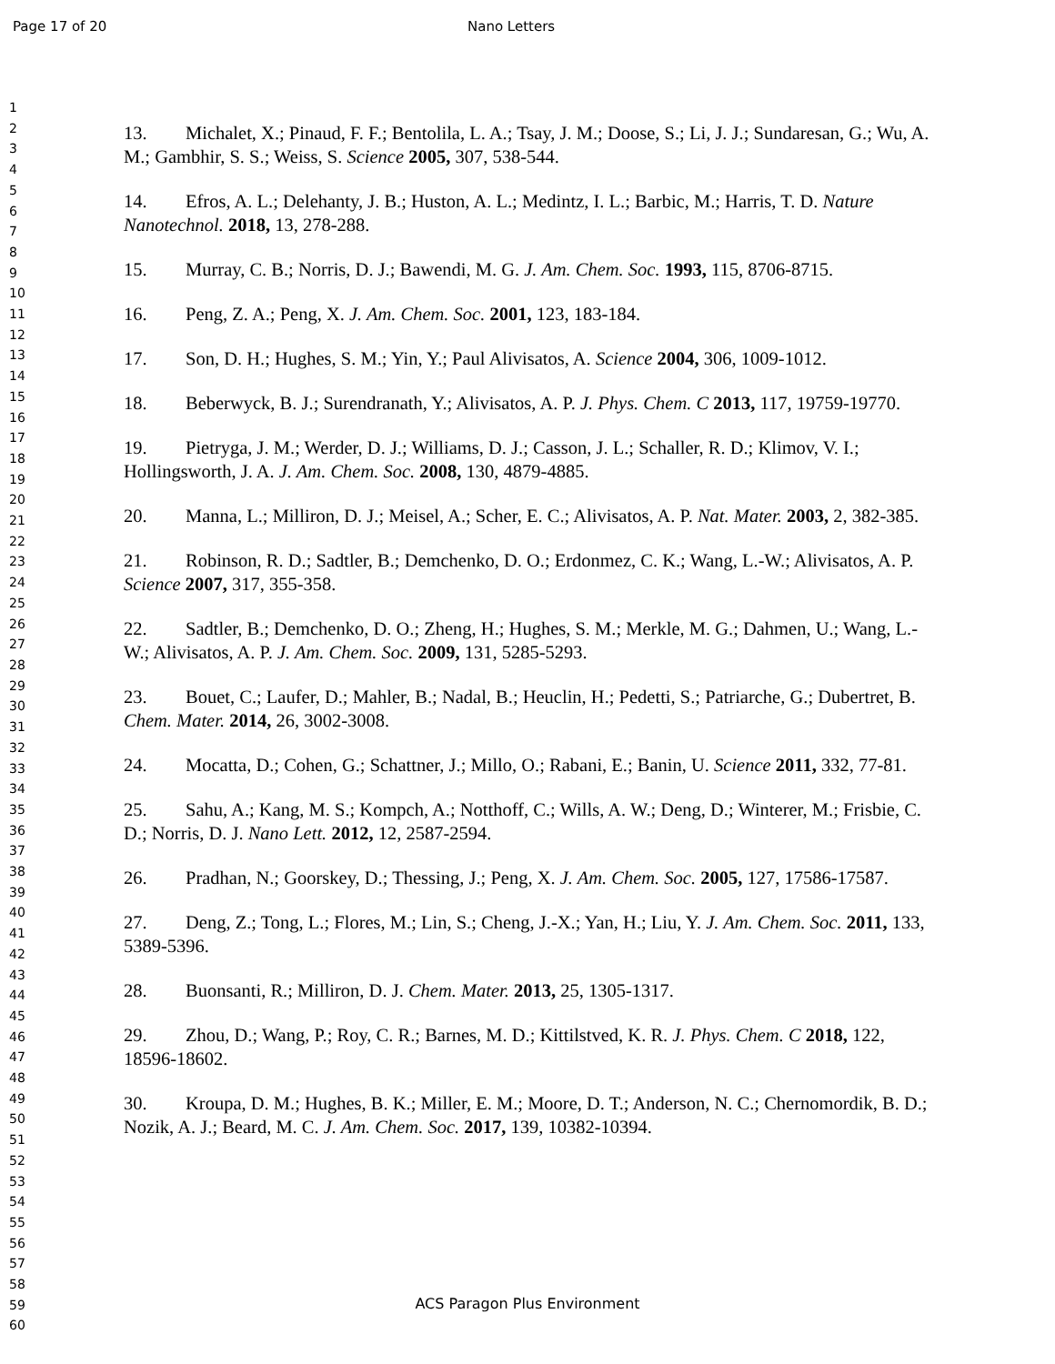Page 17 of 20 Nano Letters
1
2
3
4
5
6
7
8
9
10
11
12
13
14
15
16
17
18
19
20
21
22
23
24
25
26
27
28
29
30
31
32
33
34
35
36
37
38
39
40
41
42
43
44
45
46
47
48
49
50
51
52
53
54
55
56
57
58
59
60
13. Michalet, X.; Pinaud, F. F.; Bentolila, L. A.; Tsay, J. M.; Doose, S.; Li, J. J.; Sundaresan, G.; Wu, A. M.; Gambhir, S. S.; Weiss, S. Science 2005, 307, 538-544.
14. Efros, A. L.; Delehanty, J. B.; Huston, A. L.; Medintz, I. L.; Barbic, M.; Harris, T. D. Nature Nanotechnol. 2018, 13, 278-288.
15. Murray, C. B.; Norris, D. J.; Bawendi, M. G. J. Am. Chem. Soc. 1993, 115, 8706-8715.
16. Peng, Z. A.; Peng, X. J. Am. Chem. Soc. 2001, 123, 183-184.
17. Son, D. H.; Hughes, S. M.; Yin, Y.; Paul Alivisatos, A. Science 2004, 306, 1009-1012.
18. Beberwyck, B. J.; Surendranath, Y.; Alivisatos, A. P. J. Phys. Chem. C 2013, 117, 19759-19770.
19. Pietryga, J. M.; Werder, D. J.; Williams, D. J.; Casson, J. L.; Schaller, R. D.; Klimov, V. I.; Hollingsworth, J. A. J. Am. Chem. Soc. 2008, 130, 4879-4885.
20. Manna, L.; Milliron, D. J.; Meisel, A.; Scher, E. C.; Alivisatos, A. P. Nat. Mater. 2003, 2, 382-385.
21. Robinson, R. D.; Sadtler, B.; Demchenko, D. O.; Erdonmez, C. K.; Wang, L.-W.; Alivisatos, A. P. Science 2007, 317, 355-358.
22. Sadtler, B.; Demchenko, D. O.; Zheng, H.; Hughes, S. M.; Merkle, M. G.; Dahmen, U.; Wang, L.-W.; Alivisatos, A. P. J. Am. Chem. Soc. 2009, 131, 5285-5293.
23. Bouet, C.; Laufer, D.; Mahler, B.; Nadal, B.; Heuclin, H.; Pedetti, S.; Patriarche, G.; Dubertret, B. Chem. Mater. 2014, 26, 3002-3008.
24. Mocatta, D.; Cohen, G.; Schattner, J.; Millo, O.; Rabani, E.; Banin, U. Science 2011, 332, 77-81.
25. Sahu, A.; Kang, M. S.; Kompch, A.; Notthoff, C.; Wills, A. W.; Deng, D.; Winterer, M.; Frisbie, C. D.; Norris, D. J. Nano Lett. 2012, 12, 2587-2594.
26. Pradhan, N.; Goorskey, D.; Thessing, J.; Peng, X. J. Am. Chem. Soc. 2005, 127, 17586-17587.
27. Deng, Z.; Tong, L.; Flores, M.; Lin, S.; Cheng, J.-X.; Yan, H.; Liu, Y. J. Am. Chem. Soc. 2011, 133, 5389-5396.
28. Buonsanti, R.; Milliron, D. J. Chem. Mater. 2013, 25, 1305-1317.
29. Zhou, D.; Wang, P.; Roy, C. R.; Barnes, M. D.; Kittilstved, K. R. J. Phys. Chem. C 2018, 122, 18596-18602.
30. Kroupa, D. M.; Hughes, B. K.; Miller, E. M.; Moore, D. T.; Anderson, N. C.; Chernomordik, B. D.; Nozik, A. J.; Beard, M. C. J. Am. Chem. Soc. 2017, 139, 10382-10394.
ACS Paragon Plus Environment